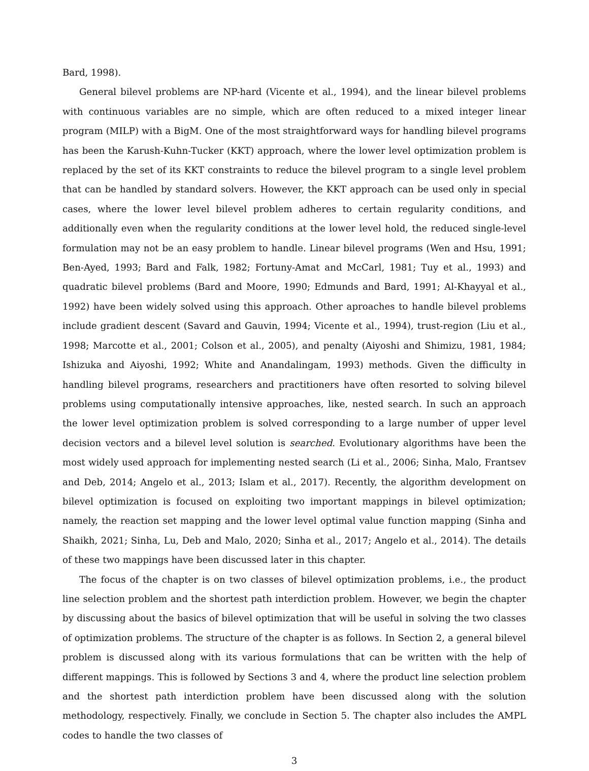Bard, 1998).
General bilevel problems are NP-hard (Vicente et al., 1994), and the linear bilevel problems with continuous variables are no simple, which are often reduced to a mixed integer linear program (MILP) with a BigM. One of the most straightforward ways for handling bilevel programs has been the Karush-Kuhn-Tucker (KKT) approach, where the lower level optimization problem is replaced by the set of its KKT constraints to reduce the bilevel program to a single level problem that can be handled by standard solvers. However, the KKT approach can be used only in special cases, where the lower level bilevel problem adheres to certain regularity conditions, and additionally even when the regularity conditions at the lower level hold, the reduced single-level formulation may not be an easy problem to handle. Linear bilevel programs (Wen and Hsu, 1991; Ben-Ayed, 1993; Bard and Falk, 1982; Fortuny-Amat and McCarl, 1981; Tuy et al., 1993) and quadratic bilevel problems (Bard and Moore, 1990; Edmunds and Bard, 1991; Al-Khayyal et al., 1992) have been widely solved using this approach. Other aproaches to handle bilevel problems include gradient descent (Savard and Gauvin, 1994; Vicente et al., 1994), trust-region (Liu et al., 1998; Marcotte et al., 2001; Colson et al., 2005), and penalty (Aiyoshi and Shimizu, 1981, 1984; Ishizuka and Aiyoshi, 1992; White and Anandalingam, 1993) methods. Given the difficulty in handling bilevel programs, researchers and practitioners have often resorted to solving bilevel problems using computationally intensive approaches, like, nested search. In such an approach the lower level optimization problem is solved corresponding to a large number of upper level decision vectors and a bilevel level solution is searched. Evolutionary algorithms have been the most widely used approach for implementing nested search (Li et al., 2006; Sinha, Malo, Frantsev and Deb, 2014; Angelo et al., 2013; Islam et al., 2017). Recently, the algorithm development on bilevel optimization is focused on exploiting two important mappings in bilevel optimization; namely, the reaction set mapping and the lower level optimal value function mapping (Sinha and Shaikh, 2021; Sinha, Lu, Deb and Malo, 2020; Sinha et al., 2017; Angelo et al., 2014). The details of these two mappings have been discussed later in this chapter.
The focus of the chapter is on two classes of bilevel optimization problems, i.e., the product line selection problem and the shortest path interdiction problem. However, we begin the chapter by discussing about the basics of bilevel optimization that will be useful in solving the two classes of optimization problems. The structure of the chapter is as follows. In Section 2, a general bilevel problem is discussed along with its various formulations that can be written with the help of different mappings. This is followed by Sections 3 and 4, where the product line selection problem and the shortest path interdiction problem have been discussed along with the solution methodology, respectively. Finally, we conclude in Section 5. The chapter also includes the AMPL codes to handle the two classes of
3